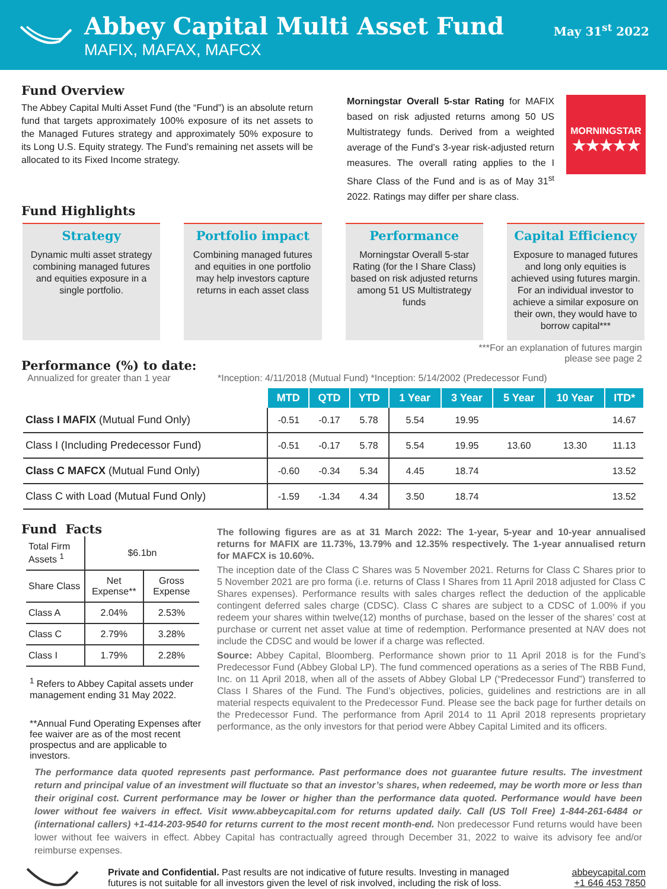Abbey Capital Multi Asset Fund
MAFIX, MAFAX, MAFCX
May 31<sup>st</sup> 2022
Fund Overview
The Abbey Capital Multi Asset Fund (the “Fund”) is an absolute return fund that targets approximately 100% exposure of its net assets to the Managed Futures strategy and approximately 50% exposure to its Long U.S. Equity strategy. The Fund’s remaining net assets will be allocated to its Fixed Income strategy.
Fund Highlights
Morningstar Overall 5-star Rating for MAFIX based on risk adjusted returns among 50 US Multistrategy funds. Derived from a weighted average of the Fund’s 3-year risk-adjusted return measures. The overall rating applies to the I Share Class of the Fund and is as of May 31<sup>st</sup> 2022. Ratings may differ per share class.
MORNINGSTAR
★★★★★
Strategy
Dynamic multi asset strategy combining managed futures and equities exposure in a single portfolio.
Portfolio impact
Combining managed futures and equities in one portfolio may help investors capture returns in each asset class
Performance
Morningstar Overall 5-star Rating (for the I Share Class) based on risk adjusted returns among 51 US Multistrategy funds
Capital Efficiency
Exposure to managed futures and long only equities is achieved using futures margin. For an individual investor to achieve a similar exposure on their own, they would have to borrow capital***
Performance (%) to date:
Annualized for greater than 1 year
***For an explanation of futures margin please see page 2
*Inception: 4/11/2018 (Mutual Fund) *Inception: 5/14/2002 (Predecessor Fund)
| | MTD | QTD | YTD | 1 Year | 3 Year | 5 Year | 10 Year | ITD* |
| --- | --- | --- | --- | --- | --- | --- | --- | --- |
| Class I MAFIX (Mutual Fund Only) | -0.51 | -0.17 | 5.78 | 5.54 | 19.95 | | | 14.67 |
| Class I (Including Predecessor Fund) | -0.51 | -0.17 | 5.78 | 5.54 | 19.95 | 13.60 | 13.30 | 11.13 |
| Class C MAFCX (Mutual Fund Only) | -0.60 | -0.34 | 5.34 | 4.45 | 18.74 | | | 13.52 |
| Class C with Load (Mutual Fund Only) | -1.59 | -1.34 | 4.34 | 3.50 | 18.74 | | | 13.52 |
Fund Facts
| Total Firm Assets <sup>1</sup> | $6.1bn | |
| Share Class | Net Expense** | Gross Expense |
| Class A | 2.04% | 2.53% |
| Class C | 2.79% | 3.28% |
| Class I | 1.79% | 2.28% |
<sup>1</sup> Refers to Abbey Capital assets under management ending 31 May 2022.
**Annual Fund Operating Expenses after fee waiver are as of the most recent prospectus and are applicable to investors.
The following figures are as at 31 March 2022: The 1-year, 5-year and 10-year annualised returns for MAFIX are 11.73%, 13.79% and 12.35% respectively. The 1-year annualised return for MAFCX is 10.60%.
The inception date of the Class C Shares was 5 November 2021. Returns for Class C Shares prior to 5 November 2021 are pro forma (i.e. returns of Class I Shares from 11 April 2018 adjusted for Class C Shares expenses). Performance results with sales charges reflect the deduction of the applicable contingent deferred sales charge (CDSC). Class C shares are subject to a CDSC of 1.00% if you redeem your shares within twelve(12) months of purchase, based on the lesser of the shares’ cost at purchase or current net asset value at time of redemption. Performance presented at NAV does not include the CDSC and would be lower if a charge was reflected.
Source: Abbey Capital, Bloomberg. Performance shown prior to 11 April 2018 is for the Fund’s Predecessor Fund (Abbey Global LP). The fund commenced operations as a series of The RBB Fund, Inc. on 11 April 2018, when all of the assets of Abbey Global LP (“Predecessor Fund”) transferred to Class I Shares of the Fund. The Fund’s objectives, policies, guidelines and restrictions are in all material respects equivalent to the Predecessor Fund. Please see the back page for further details on the Predecessor Fund. The performance from April 2014 to 11 April 2018 represents proprietary performance, as the only investors for that period were Abbey Capital Limited and its officers.
The performance data quoted represents past performance. Past performance does not guarantee future results. The investment return and principal value of an investment will fluctuate so that an investor’s shares, when redeemed, may be worth more or less than their original cost. Current performance may be lower or higher than the performance data quoted. Performance would have been lower without fee waivers in effect. Visit www.abbeycapital.com for returns updated daily. Call (US Toll Free) 1-844-261-6484 or (international callers) +1-414-203-9540 for returns current to the most recent month-end. Non predecessor Fund returns would have been lower without fee waivers in effect. Abbey Capital has contractually agreed through December 31, 2022 to waive its advisory fee and/or reimburse expenses.
Private and Confidential. Past results are not indicative of future results. Investing in managed futures is not suitable for all investors given the level of risk involved, including the risk of loss.
abbeycapital.com
+1 646 453 7850